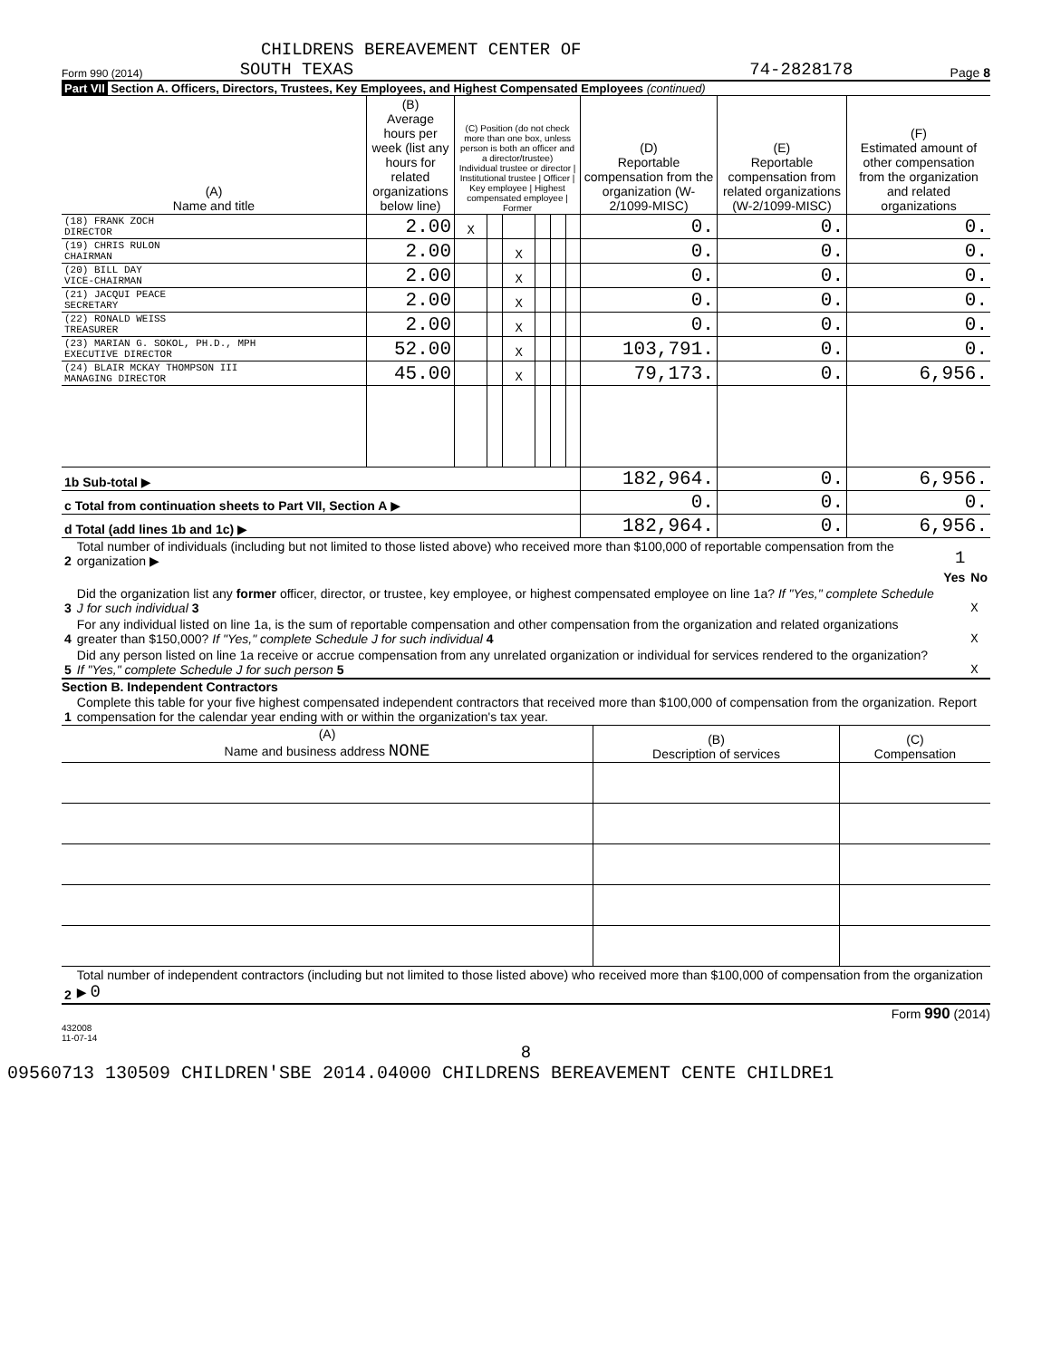CHILDRENS BEREAVEMENT CENTER OF
Form 990 (2014) SOUTH TEXAS 74-2828178 Page 8
Part VII Section A. Officers, Directors, Trustees, Key Employees, and Highest Compensated Employees (continued)
| (A) Name and title | (B) Average hours per week (list any hours for related organizations below line) | (C) Position (do not check more than one box, unless person is both an officer and a director/trustee) Individual trustee or director / Institutional trustee / Officer / Key employee / Highest compensated employee / Former | | | | | | (D) Reportable compensation from the organization (W-2/1099-MISC) | (E) Reportable compensation from related organizations (W-2/1099-MISC) | (F) Estimated amount of other compensation from the organization and related organizations |
| --- | --- | --- | --- | --- | --- | --- | --- | --- | --- | --- |
| (18) FRANK ZOCH DIRECTOR | 2.00 | X | | | | | | 0. | 0. | 0. |
| (19) CHRIS RULON CHAIRMAN | 2.00 | | | X | | | | 0. | 0. | 0. |
| (20) BILL DAY VICE-CHAIRMAN | 2.00 | | | X | | | | 0. | 0. | 0. |
| (21) JACQUI PEACE SECRETARY | 2.00 | | | X | | | | 0. | 0. | 0. |
| (22) RONALD WEISS TREASURER | 2.00 | | | X | | | | 0. | 0. | 0. |
| (23) MARIAN G. SOKOL, PH.D., MPH EXECUTIVE DIRECTOR | 52.00 | | | X | | | | 103,791. | 0. | 0. |
| (24) BLAIR MCKAY THOMPSON III MANAGING DIRECTOR | 45.00 | | | X | | | | 79,173. | 0. | 6,956. |
| 1b Sub-total ▶ | | | | | | | | 182,964. | 0. | 6,956. |
| c Total from continuation sheets to Part VII, Section A ▶ | | | | | | | | 0. | 0. | 0. |
| d Total (add lines 1b and 1c) ▶ | | | | | | | | 182,964. | 0. | 6,956. |
| 2 | Total number of individuals (including but not limited to those listed above) who received more than $100,000 of reportable compensation from the organization ▶ | 1 | |
| | | Yes | No |
| 3 | Did the organization list any former officer, director, or trustee, key employee, or highest compensated employee on line 1a? If "Yes," complete Schedule J for such individual 3 | | X |
| 4 | For any individual listed on line 1a, is the sum of reportable compensation and other compensation from the organization and related organizations greater than $150,000? If "Yes," complete Schedule J for such individual 4 | | X |
| 5 | Did any person listed on line 1a receive or accrue compensation from any unrelated organization or individual for services rendered to the organization? If "Yes," complete Schedule J for such person 5 | | X |
Section B. Independent Contractors
| 1 | Complete this table for your five highest compensated independent contractors that received more than $100,000 of compensation from the organization. Report compensation for the calendar year ending with or within the organization's tax year. |
| (A) Name and business address NONE | (B) Description of services | (C) Compensation |
| --- | --- | --- |
| 2 | Total number of independent contractors (including but not limited to those listed above) who received more than $100,000 of compensation from the organization ▶ 0 |
Form 990 (2014)
432008
11-07-14
8
09560713 130509 CHILDREN'SBE 2014.04000 CHILDRENS BEREAVEMENT CENTE CHILDRE1